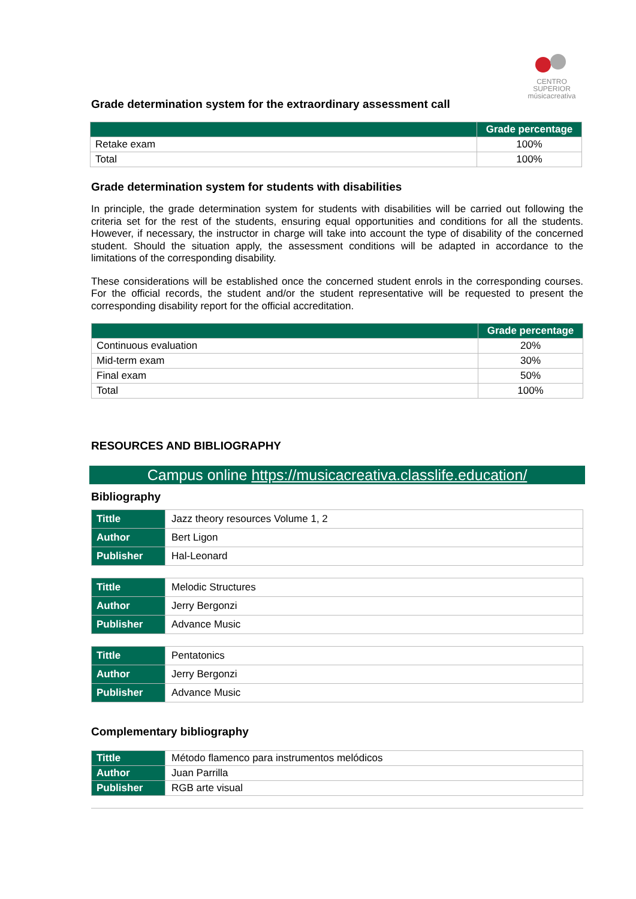CENTRO SUPERIOR
músicacreativa
Grade determination system for the extraordinary assessment call
| | Grade percentage |
| --- | --- |
| Retake exam | 100% |
| Total | 100% |
Grade determination system for students with disabilities
In principle, the grade determination system for students with disabilities will be carried out following the criteria set for the rest of the students, ensuring equal opportunities and conditions for all the students. However, if necessary, the instructor in charge will take into account the type of disability of the concerned student. Should the situation apply, the assessment conditions will be adapted in accordance to the limitations of the corresponding disability.
These considerations will be established once the concerned student enrols in the corresponding courses. For the official records, the student and/or the student representative will be requested to present the corresponding disability report for the official accreditation.
| | Grade percentage |
| --- | --- |
| Continuous evaluation | 20% |
| Mid-term exam | 30% |
| Final exam | 50% |
| Total | 100% |
RESOURCES AND BIBLIOGRAPHY
Campus online https://musicacreativa.classlife.education/
Bibliography
| Tittle | Jazz theory resources Volume 1, 2 |
| Author | Bert Ligon |
| Publisher | Hal-Leonard |
| Tittle | Melodic Structures |
| Author | Jerry Bergonzi |
| Publisher | Advance Music |
| Tittle | Pentatonics |
| Author | Jerry Bergonzi |
| Publisher | Advance Music |
Complementary bibliography
| Tittle | Método flamenco para instrumentos melódicos |
| Author | Juan Parrilla |
| Publisher | RGB arte visual |